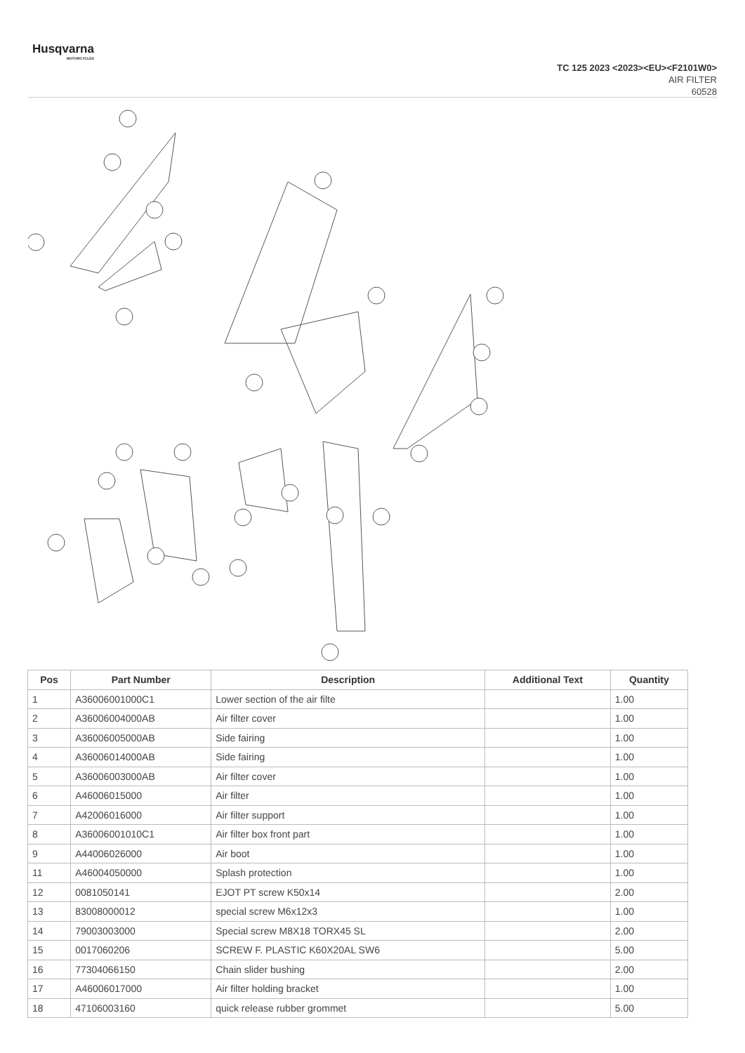Husqvarna
MOTORCYCLES
TC 125 2023 <2023><EU><F2101W0>
AIR FILTER
60528
| Pos | Part Number | Description | Additional Text | Quantity |
| --- | --- | --- | --- | --- |
| 1 | A36006001000C1 | Lower section of the air filte | | 1.00 |
| 2 | A36006004000AB | Air filter cover | | 1.00 |
| 3 | A36006005000AB | Side fairing | | 1.00 |
| 4 | A36006014000AB | Side fairing | | 1.00 |
| 5 | A36006003000AB | Air filter cover | | 1.00 |
| 6 | A46006015000 | Air filter | | 1.00 |
| 7 | A42006016000 | Air filter support | | 1.00 |
| 8 | A36006001010C1 | Air filter box front part | | 1.00 |
| 9 | A44006026000 | Air boot | | 1.00 |
| 11 | A46004050000 | Splash protection | | 1.00 |
| 12 | 0081050141 | EJOT PT screw K50x14 | | 2.00 |
| 13 | 83008000012 | special screw M6x12x3 | | 1.00 |
| 14 | 79003003000 | Special screw M8X18 TORX45 SL | | 2.00 |
| 15 | 0017060206 | SCREW F. PLASTIC K60X20AL SW6 | | 5.00 |
| 16 | 77304066150 | Chain slider bushing | | 2.00 |
| 17 | A46006017000 | Air filter holding bracket | | 1.00 |
| 18 | 47106003160 | quick release rubber grommet | | 5.00 |